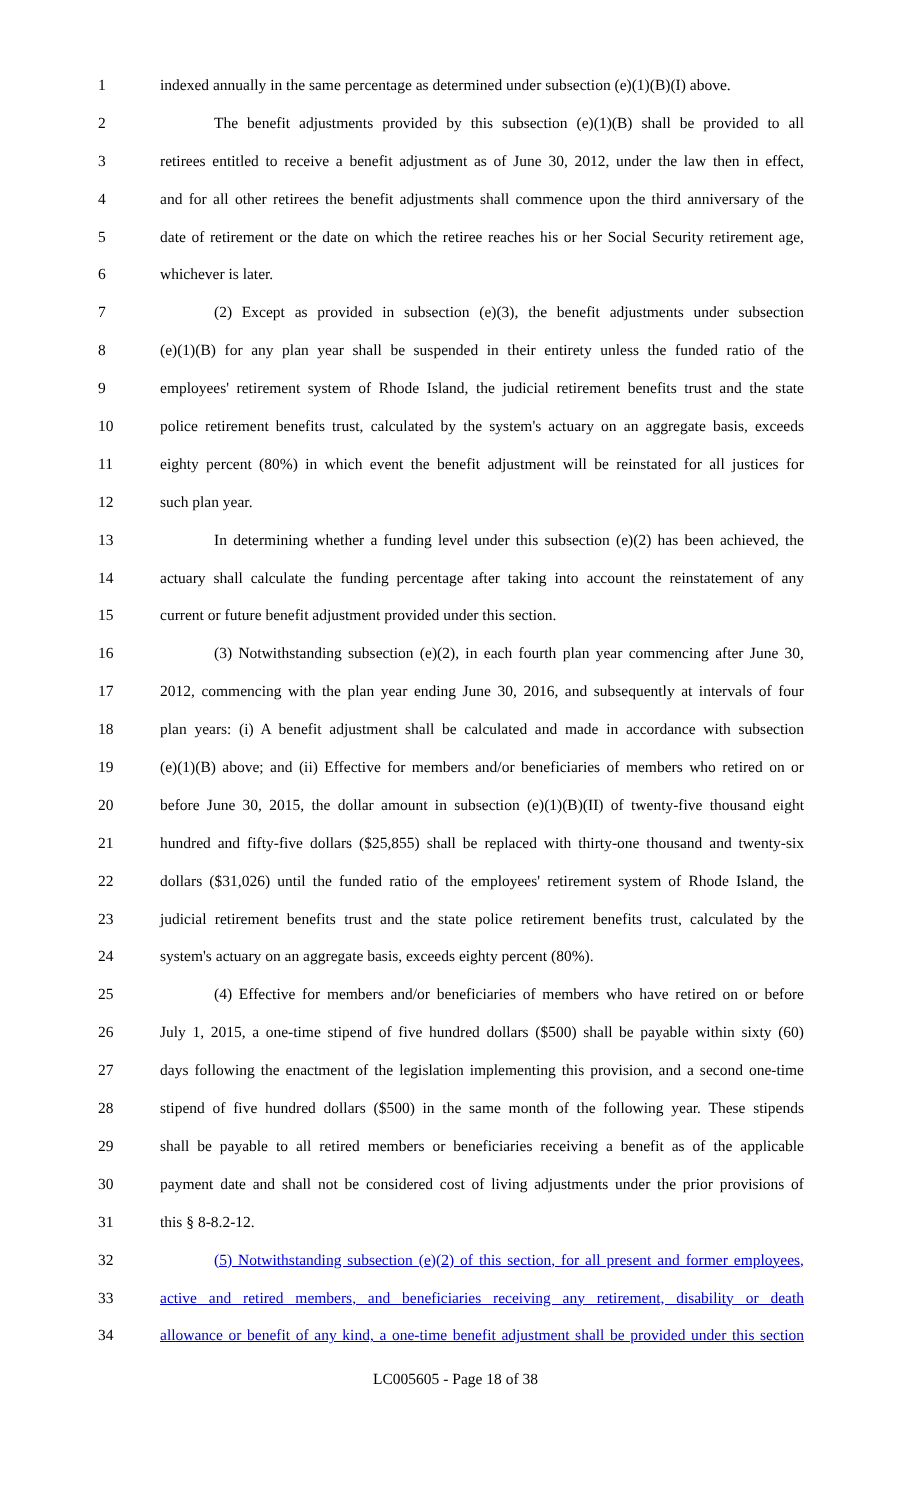1 indexed annually in the same percentage as determined under subsection (e)(1)(B)(I) above.
2 The benefit adjustments provided by this subsection (e)(1)(B) shall be provided to all
3 retirees entitled to receive a benefit adjustment as of June 30, 2012, under the law then in effect,
4 and for all other retirees the benefit adjustments shall commence upon the third anniversary of the
5 date of retirement or the date on which the retiree reaches his or her Social Security retirement age,
6 whichever is later.
7 (2) Except as provided in subsection (e)(3), the benefit adjustments under subsection
8 (e)(1)(B) for any plan year shall be suspended in their entirety unless the funded ratio of the
9 employees' retirement system of Rhode Island, the judicial retirement benefits trust and the state
10 police retirement benefits trust, calculated by the system's actuary on an aggregate basis, exceeds
11 eighty percent (80%) in which event the benefit adjustment will be reinstated for all justices for
12 such plan year.
13 In determining whether a funding level under this subsection (e)(2) has been achieved, the
14 actuary shall calculate the funding percentage after taking into account the reinstatement of any
15 current or future benefit adjustment provided under this section.
16 (3) Notwithstanding subsection (e)(2), in each fourth plan year commencing after June 30,
17 2012, commencing with the plan year ending June 30, 2016, and subsequently at intervals of four
18 plan years: (i) A benefit adjustment shall be calculated and made in accordance with subsection
19 (e)(1)(B) above; and (ii) Effective for members and/or beneficiaries of members who retired on or
20 before June 30, 2015, the dollar amount in subsection (e)(1)(B)(II) of twenty-five thousand eight
21 hundred and fifty-five dollars ($25,855) shall be replaced with thirty-one thousand and twenty-six
22 dollars ($31,026) until the funded ratio of the employees' retirement system of Rhode Island, the
23 judicial retirement benefits trust and the state police retirement benefits trust, calculated by the
24 system's actuary on an aggregate basis, exceeds eighty percent (80%).
25 (4) Effective for members and/or beneficiaries of members who have retired on or before
26 July 1, 2015, a one-time stipend of five hundred dollars ($500) shall be payable within sixty (60)
27 days following the enactment of the legislation implementing this provision, and a second one-time
28 stipend of five hundred dollars ($500) in the same month of the following year. These stipends
29 shall be payable to all retired members or beneficiaries receiving a benefit as of the applicable
30 payment date and shall not be considered cost of living adjustments under the prior provisions of
31 this § 8-8.2-12.
32 (5) Notwithstanding subsection (e)(2) of this section, for all present and former employees,
33 active and retired members, and beneficiaries receiving any retirement, disability or death
34 allowance or benefit of any kind, a one-time benefit adjustment shall be provided under this section
LC005605 - Page 18 of 38